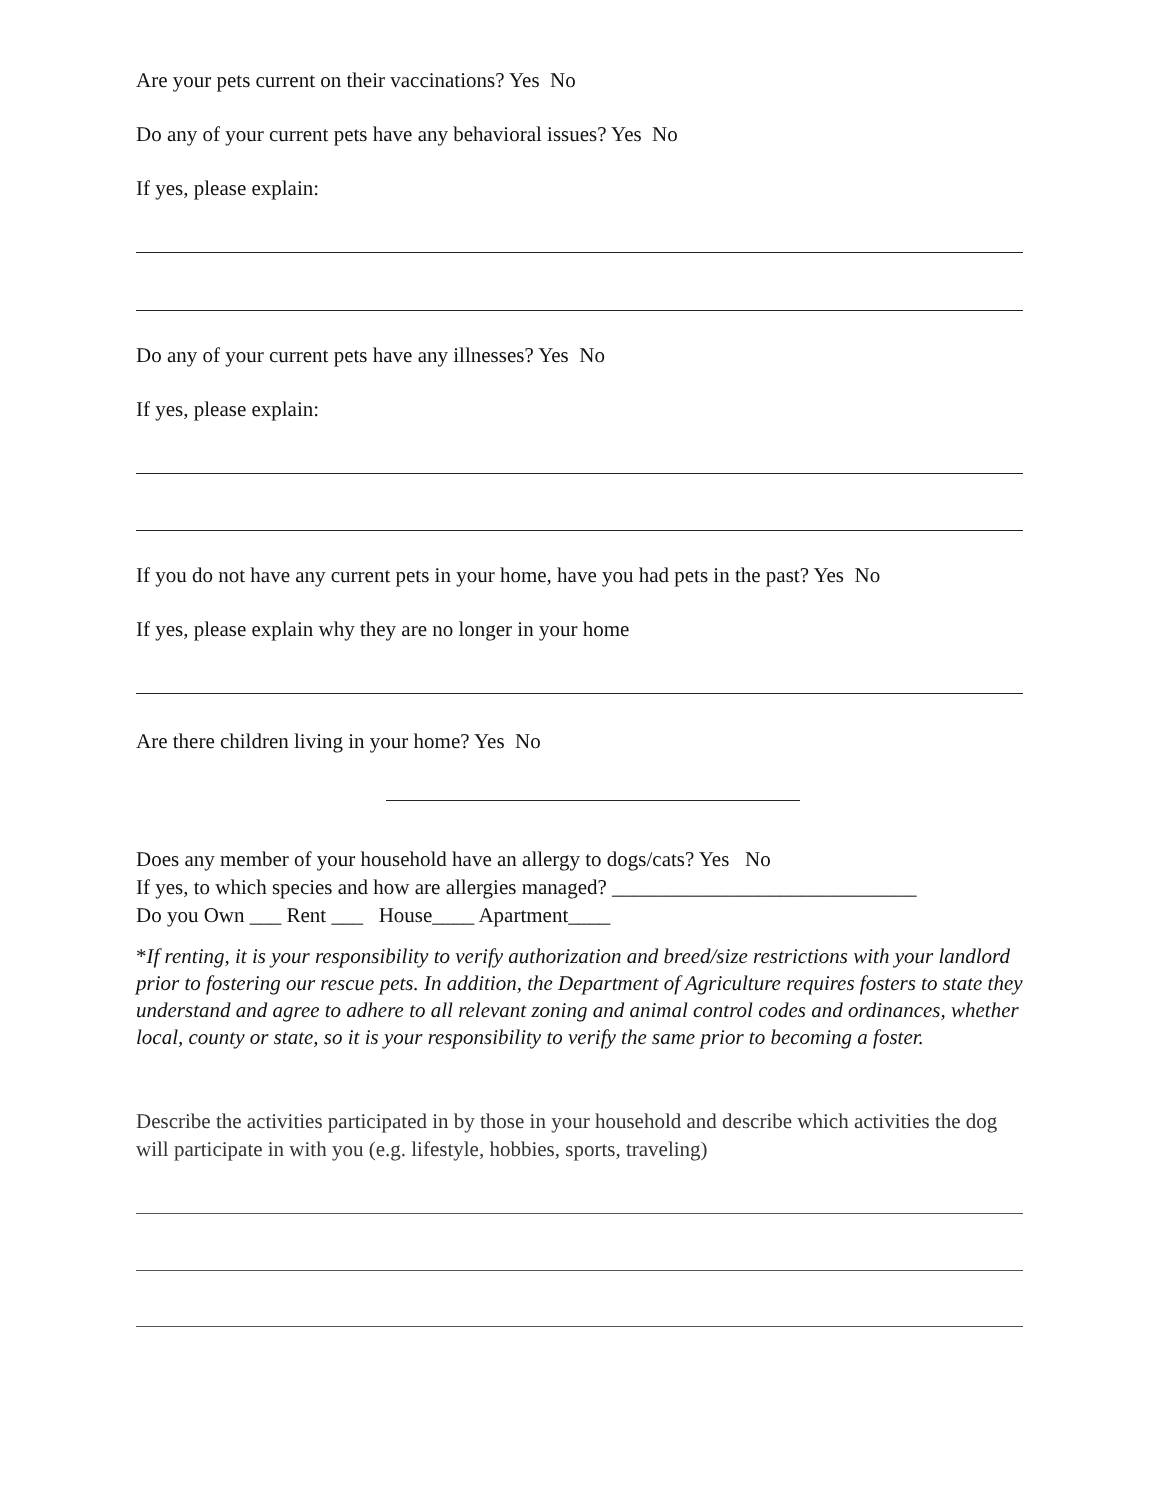Are your pets current on their vaccinations? Yes No
Do any of your current pets have any behavioral issues? Yes No
If yes, please explain:
Do any of your current pets have any illnesses? Yes No
If yes, please explain:
If you do not have any current pets in your home, have you had pets in the past? Yes No
If yes, please explain why they are no longer in your home
Are there children living in your home? Yes No
Does any member of your household have an allergy to dogs/cats? Yes No
If yes, to which species and how are allergies managed? _____________________________
Do you Own ___ Rent ___ House____ Apartment____
*If renting, it is your responsibility to verify authorization and breed/size restrictions with your landlord prior to fostering our rescue pets. In addition, the Department of Agriculture requires fosters to state they understand and agree to adhere to all relevant zoning and animal control codes and ordinances, whether local, county or state, so it is your responsibility to verify the same prior to becoming a foster.
Describe the activities participated in by those in your household and describe which activities the dog will participate in with you (e.g. lifestyle, hobbies, sports, traveling)